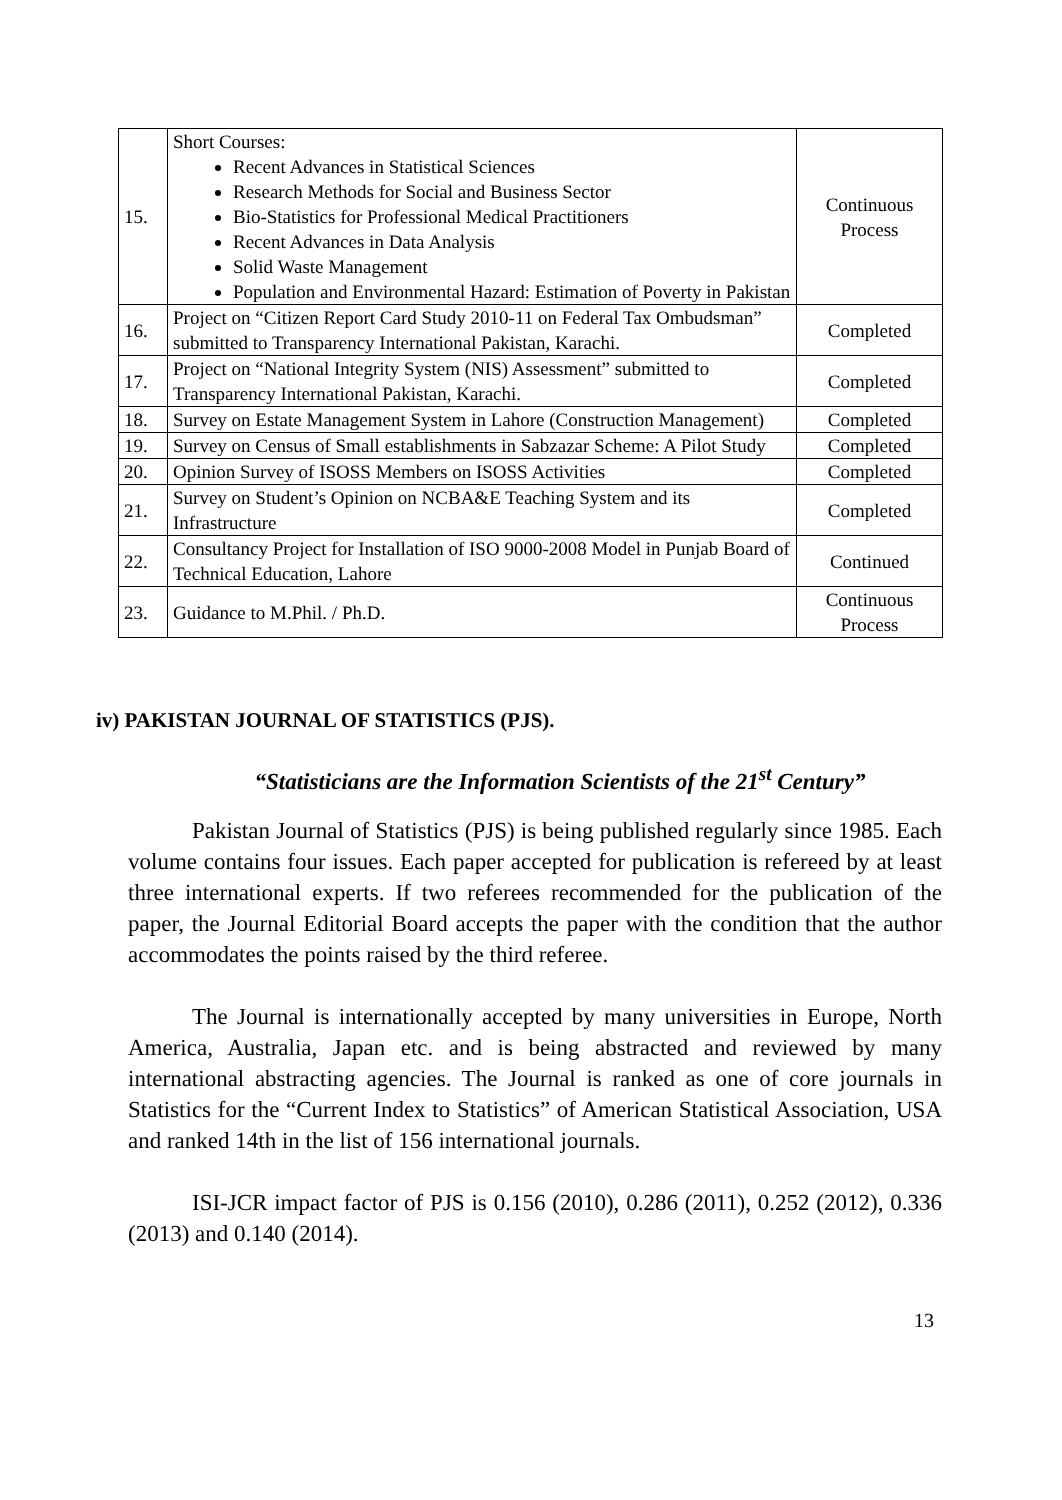| 15. | Short Courses: Recent Advances in Statistical Sciences Research Methods for Social and Business Sector Bio-Statistics for Professional Medical Practitioners Recent Advances in Data Analysis Solid Waste Management Population and Environmental Hazard: Estimation of Poverty in Pakistan | Continuous Process |
| 16. | Project on “Citizen Report Card Study 2010-11 on Federal Tax Ombudsman” submitted to Transparency International Pakistan, Karachi. | Completed |
| 17. | Project on “National Integrity System (NIS) Assessment” submitted to Transparency International Pakistan, Karachi. | Completed |
| 18. | Survey on Estate Management System in Lahore (Construction Management) | Completed |
| 19. | Survey on Census of Small establishments in Sabzazar Scheme: A Pilot Study | Completed |
| 20. | Opinion Survey of ISOSS Members on ISOSS Activities | Completed |
| 21. | Survey on Student’s Opinion on NCBA&E Teaching System and its Infrastructure | Completed |
| 22. | Consultancy Project for Installation of ISO 9000-2008 Model in Punjab Board of Technical Education, Lahore | Continued |
| 23. | Guidance to M.Phil. / Ph.D. | Continuous Process |
iv) PAKISTAN JOURNAL OF STATISTICS (PJS).
“Statisticians are the Information Scientists of the 21<sup>st</sup> Century”
Pakistan Journal of Statistics (PJS) is being published regularly since 1985. Each volume contains four issues. Each paper accepted for publication is refereed by at least three international experts. If two referees recommended for the publication of the paper, the Journal Editorial Board accepts the paper with the condition that the author accommodates the points raised by the third referee.
The Journal is internationally accepted by many universities in Europe, North America, Australia, Japan etc. and is being abstracted and reviewed by many international abstracting agencies. The Journal is ranked as one of core journals in Statistics for the “Current Index to Statistics” of American Statistical Association, USA and ranked 14th in the list of 156 international journals.
ISI-JCR impact factor of PJS is 0.156 (2010), 0.286 (2011), 0.252 (2012), 0.336 (2013) and 0.140 (2014).
13